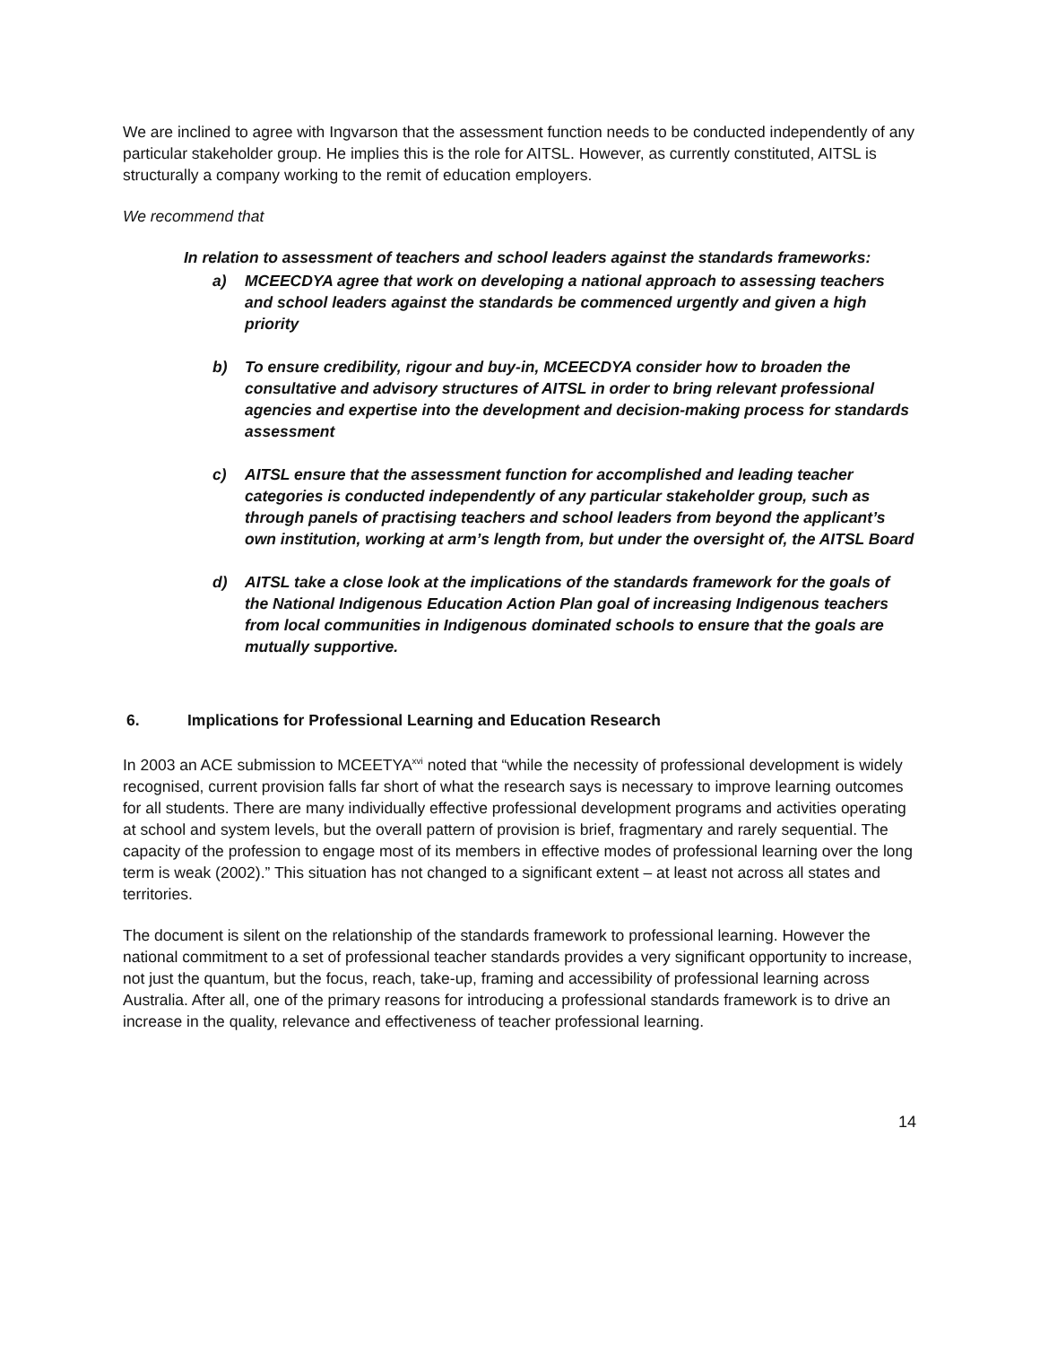We are inclined to agree with Ingvarson that the assessment function needs to be conducted independently of any particular stakeholder group. He implies this is the role for AITSL. However, as currently constituted, AITSL is structurally a company working to the remit of education employers.
We recommend that
In relation to assessment of teachers and school leaders against the standards frameworks:
a) MCEECDYA agree that work on developing a national approach to assessing teachers and school leaders against the standards be commenced urgently and given a high priority
b) To ensure credibility, rigour and buy-in, MCEECDYA consider how to broaden the consultative and advisory structures of AITSL in order to bring relevant professional agencies and expertise into the development and decision-making process for standards assessment
c) AITSL ensure that the assessment function for accomplished and leading teacher categories is conducted independently of any particular stakeholder group, such as through panels of practising teachers and school leaders from beyond the applicant’s own institution, working at arm’s length from, but under the oversight of, the AITSL Board
d) AITSL take a close look at the implications of the standards framework for the goals of the National Indigenous Education Action Plan goal of increasing Indigenous teachers from local communities in Indigenous dominated schools to ensure that the goals are mutually supportive.
6. Implications for Professional Learning and Education Research
In 2003 an ACE submission to MCEETYA<sup>xvi</sup> noted that “while the necessity of professional development is widely recognised, current provision falls far short of what the research says is necessary to improve learning outcomes for all students. There are many individually effective professional development programs and activities operating at school and system levels, but the overall pattern of provision is brief, fragmentary and rarely sequential. The capacity of the profession to engage most of its members in effective modes of professional learning over the long term is weak (2002).” This situation has not changed to a significant extent – at least not across all states and territories.
The document is silent on the relationship of the standards framework to professional learning. However the national commitment to a set of professional teacher standards provides a very significant opportunity to increase, not just the quantum, but the focus, reach, take-up, framing and accessibility of professional learning across Australia. After all, one of the primary reasons for introducing a professional standards framework is to drive an increase in the quality, relevance and effectiveness of teacher professional learning.
14